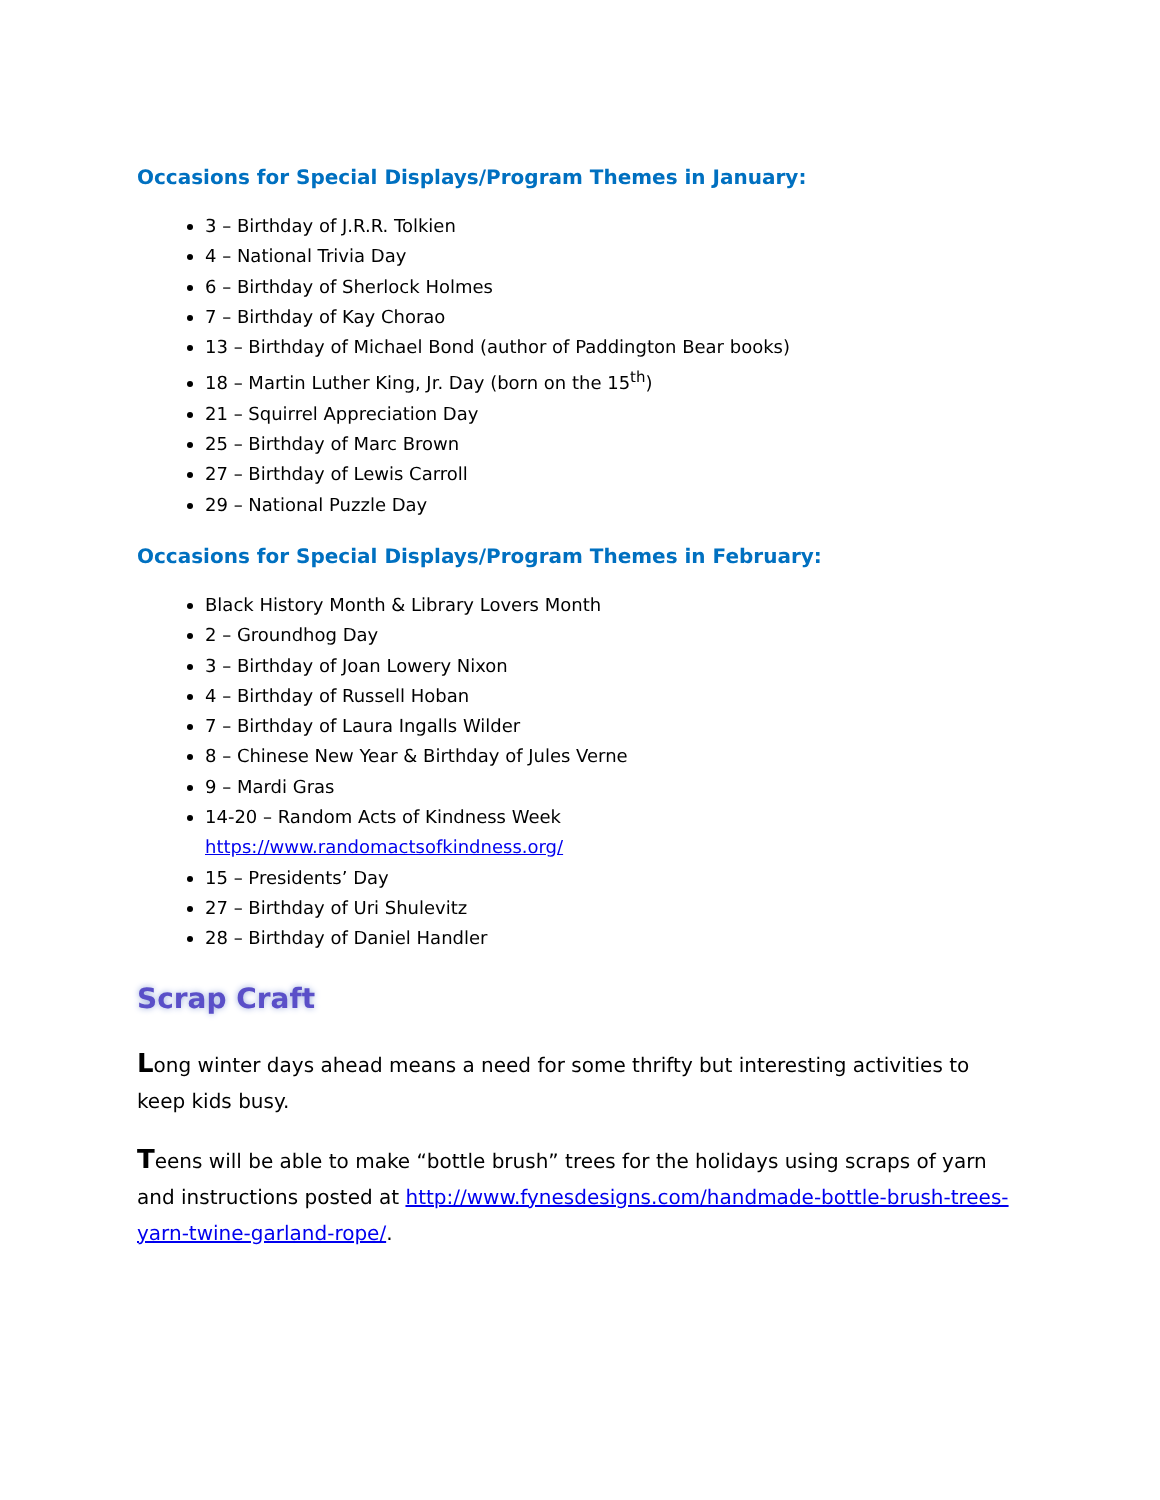Occasions for Special Displays/Program Themes in January:
3 – Birthday of J.R.R. Tolkien
4 – National Trivia Day
6 – Birthday of Sherlock Holmes
7 – Birthday of Kay Chorao
13 – Birthday of Michael Bond (author of Paddington Bear books)
18 – Martin Luther King, Jr. Day (born on the 15<sup>th</sup>)
21 – Squirrel Appreciation Day
25 – Birthday of Marc Brown
27 – Birthday of Lewis Carroll
29 – National Puzzle Day
Occasions for Special Displays/Program Themes in February:
Black History Month & Library Lovers Month
2 – Groundhog Day
3 – Birthday of Joan Lowery Nixon
4 – Birthday of Russell Hoban
7 – Birthday of Laura Ingalls Wilder
8 – Chinese New Year & Birthday of Jules Verne
9 – Mardi Gras
14-20 – Random Acts of Kindness Week
https://www.randomactsofkindness.org/
15 – Presidents’ Day
27 – Birthday of Uri Shulevitz
28 – Birthday of Daniel Handler
Scrap Craft
Long winter days ahead means a need for some thrifty but interesting activities to keep kids busy.
Teens will be able to make “bottle brush” trees for the holidays using scraps of yarn and instructions posted at http://www.fynesdesigns.com/handmade-bottle-brush-trees-yarn-twine-garland-rope/.